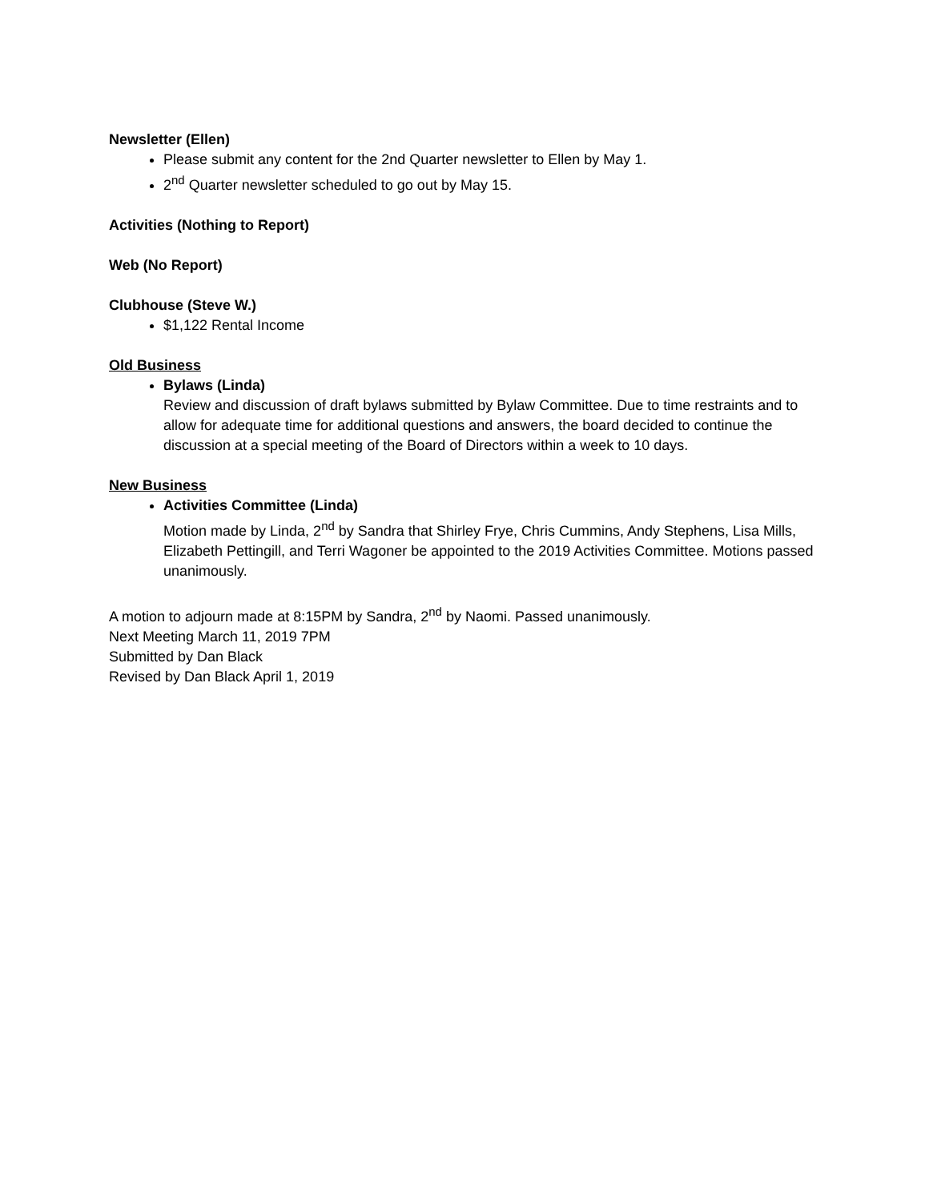Newsletter (Ellen)
Please submit any content for the 2nd Quarter newsletter to Ellen by May 1.
2<sup>nd</sup> Quarter newsletter scheduled to go out by May 15.
Activities (Nothing to Report)
Web (No Report)
Clubhouse (Steve W.)
$1,122 Rental Income
Old Business
Bylaws (Linda)
Review and discussion of draft bylaws submitted by Bylaw Committee. Due to time restraints and to allow for adequate time for additional questions and answers, the board decided to continue the discussion at a special meeting of the Board of Directors within a week to 10 days.
New Business
Activities Committee (Linda)
Motion made by Linda, 2<sup>nd</sup> by Sandra that Shirley Frye, Chris Cummins, Andy Stephens, Lisa Mills, Elizabeth Pettingill, and Terri Wagoner be appointed to the 2019 Activities Committee. Motions passed unanimously.
A motion to adjourn made at 8:15PM by Sandra, 2<sup>nd</sup> by Naomi. Passed unanimously.
Next Meeting March 11, 2019 7PM
Submitted by Dan Black
Revised by Dan Black April 1, 2019